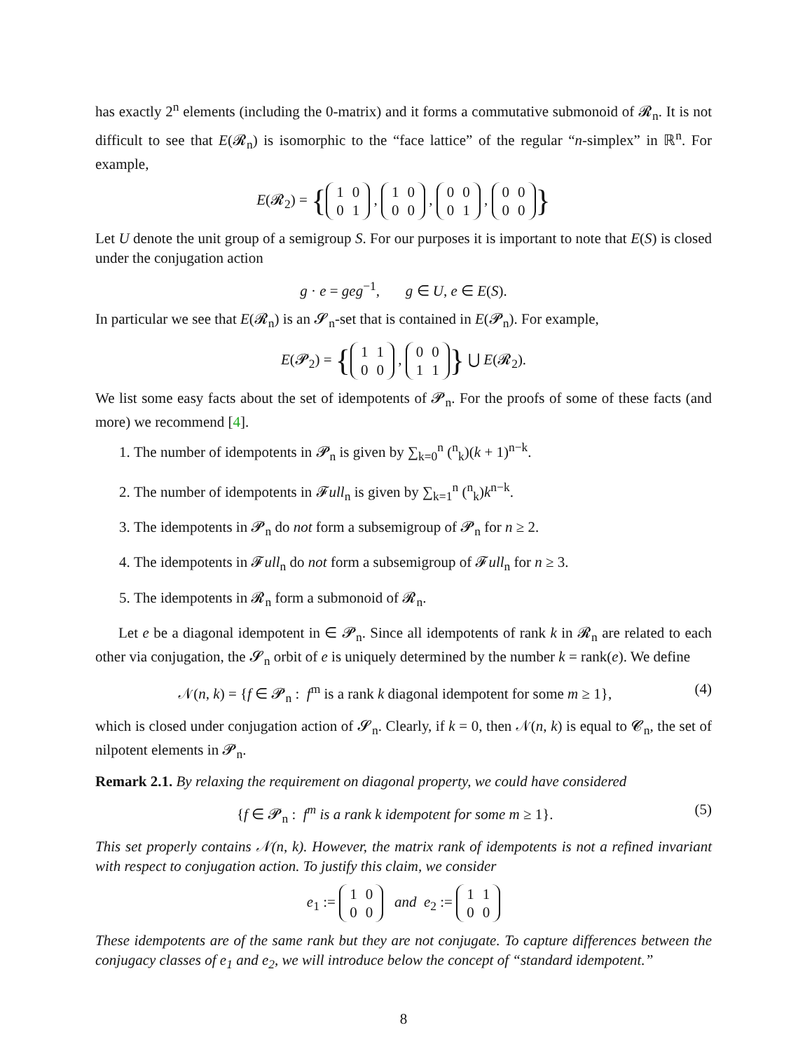has exactly 2<sup>n</sup> elements (including the 0-matrix) and it forms a commutative submonoid of 𝓡<sub>n</sub>. It is not difficult to see that E(𝓡<sub>n</sub>) is isomorphic to the “face lattice” of the regular “n-simplex” in ℝ<sup>n</sup>. For example,
E(𝓡<sub>2</sub>) = {
| 1 | 0 |
| 0 | 1 |
,
| 1 | 0 |
| 0 | 0 |
,
| 0 | 0 |
| 0 | 1 |
,
| 0 | 0 |
| 0 | 0 |
}
Let U denote the unit group of a semigroup S. For our purposes it is important to note that E(S) is closed under the conjugation action
g · e = geg<sup>−1</sup>, g ∈ U, e ∈ E(S).
In particular we see that E(𝓡<sub>n</sub>) is an 𝓢<sub>n</sub>-set that is contained in E(𝓟<sub>n</sub>). For example,
E(𝓟<sub>2</sub>) = {
| 1 | 1 |
| 0 | 0 |
,
| 0 | 0 |
| 1 | 1 |
} ⋃ E(𝓡<sub>2</sub>).
We list some easy facts about the set of idempotents of 𝓟<sub>n</sub>. For the proofs of some of these facts (and more) we recommend [4].
1. The number of idempotents in 𝓟<sub>n</sub> is given by ∑<sub>k=0</sub><sup>n</sup> (<sup>n</sup><sub>k</sub>)(k + 1)<sup>n−k</sup>.
2. The number of idempotents in 𝓕ull<sub>n</sub> is given by ∑<sub>k=1</sub><sup>n</sup> (<sup>n</sup><sub>k</sub>)k<sup>n−k</sup>.
3. The idempotents in 𝓟<sub>n</sub> do not form a subsemigroup of 𝓟<sub>n</sub> for n ≥ 2.
4. The idempotents in 𝓕ull<sub>n</sub> do not form a subsemigroup of 𝓕ull<sub>n</sub> for n ≥ 3.
5. The idempotents in 𝓡<sub>n</sub> form a submonoid of 𝓡<sub>n</sub>.
Let e be a diagonal idempotent in ∈ 𝓟<sub>n</sub>. Since all idempotents of rank k in 𝓡<sub>n</sub> are related to each other via conjugation, the 𝓢<sub>n</sub> orbit of e is uniquely determined by the number k = rank(e). We define
𝒩(n, k) = {f ∈ 𝓟<sub>n</sub> : f<sup>m</sup> is a rank k diagonal idempotent for some m ≥ 1}, (4)
which is closed under conjugation action of 𝓢<sub>n</sub>. Clearly, if k = 0, then 𝒩(n, k) is equal to 𝓒<sub>n</sub>, the set of nilpotent elements in 𝓟<sub>n</sub>.
Remark 2.1. By relaxing the requirement on diagonal property, we could have considered
{f ∈ 𝓟<sub>n</sub> : f<sup>m</sup> is a rank k idempotent for some m ≥ 1}. (5)
This set properly contains 𝒩(n, k). However, the matrix rank of idempotents is not a refined invariant with respect to conjugation action. To justify this claim, we consider
e<sub>1</sub> :=
| 1 | 0 |
| 0 | 0 |
and e<sub>2</sub> :=
| 1 | 1 |
| 0 | 0 |
These idempotents are of the same rank but they are not conjugate. To capture differences between the conjugacy classes of e<sub>1</sub> and e<sub>2</sub>, we will introduce below the concept of “standard idempotent.”
8